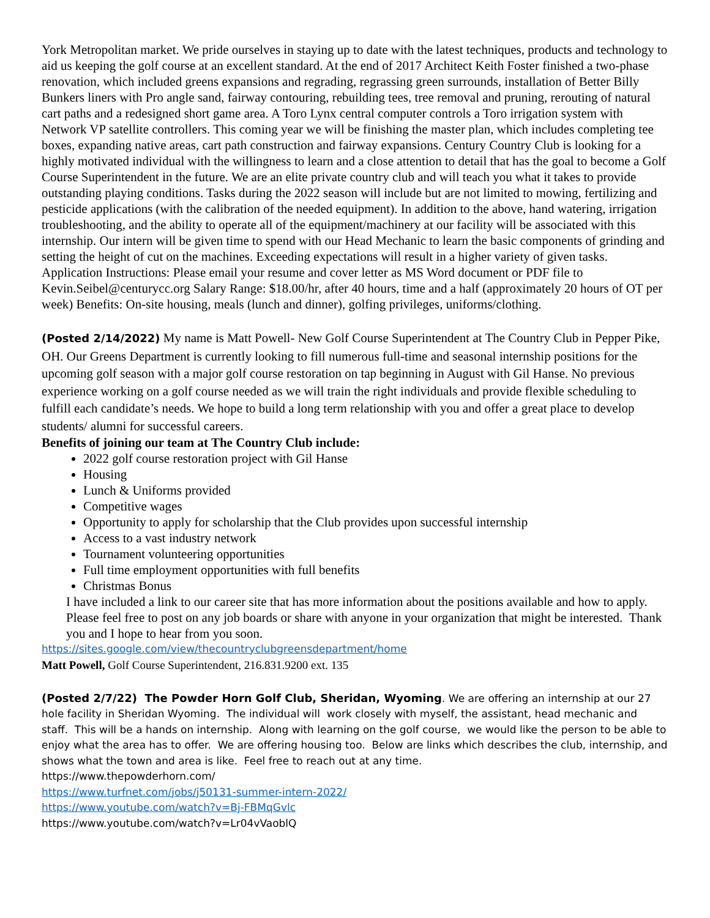York Metropolitan market. We pride ourselves in staying up to date with the latest techniques, products and technology to aid us keeping the golf course at an excellent standard. At the end of 2017 Architect Keith Foster finished a two-phase renovation, which included greens expansions and regrading, regrassing green surrounds, installation of Better Billy Bunkers liners with Pro angle sand, fairway contouring, rebuilding tees, tree removal and pruning, rerouting of natural cart paths and a redesigned short game area. A Toro Lynx central computer controls a Toro irrigation system with Network VP satellite controllers. This coming year we will be finishing the master plan, which includes completing tee boxes, expanding native areas, cart path construction and fairway expansions. Century Country Club is looking for a highly motivated individual with the willingness to learn and a close attention to detail that has the goal to become a Golf Course Superintendent in the future. We are an elite private country club and will teach you what it takes to provide outstanding playing conditions. Tasks during the 2022 season will include but are not limited to mowing, fertilizing and pesticide applications (with the calibration of the needed equipment). In addition to the above, hand watering, irrigation troubleshooting, and the ability to operate all of the equipment/machinery at our facility will be associated with this internship. Our intern will be given time to spend with our Head Mechanic to learn the basic components of grinding and setting the height of cut on the machines. Exceeding expectations will result in a higher variety of given tasks. Application Instructions: Please email your resume and cover letter as MS Word document or PDF file to Kevin.Seibel@centurycc.org Salary Range: $18.00/hr, after 40 hours, time and a half (approximately 20 hours of OT per week) Benefits: On-site housing, meals (lunch and dinner), golfing privileges, uniforms/clothing.
(Posted 2/14/2022) My name is Matt Powell- New Golf Course Superintendent at The Country Club in Pepper Pike, OH. Our Greens Department is currently looking to fill numerous full-time and seasonal internship positions for the upcoming golf season with a major golf course restoration on tap beginning in August with Gil Hanse. No previous experience working on a golf course needed as we will train the right individuals and provide flexible scheduling to fulfill each candidate’s needs. We hope to build a long term relationship with you and offer a great place to develop students/ alumni for successful careers.
Benefits of joining our team at The Country Club include:
2022 golf course restoration project with Gil Hanse
Housing
Lunch & Uniforms provided
Competitive wages
Opportunity to apply for scholarship that the Club provides upon successful internship
Access to a vast industry network
Tournament volunteering opportunities
Full time employment opportunities with full benefits
Christmas Bonus
I have included a link to our career site that has more information about the positions available and how to apply. Please feel free to post on any job boards or share with anyone in your organization that might be interested. Thank you and I hope to hear from you soon.
https://sites.google.com/view/thecountryclubgreensdepartment/home
Matt Powell, Golf Course Superintendent, 216.831.9200 ext. 135
(Posted 2/7/22) The Powder Horn Golf Club, Sheridan, Wyoming. We are offering an internship at our 27 hole facility in Sheridan Wyoming. The individual will work closely with myself, the assistant, head mechanic and staff. This will be a hands on internship. Along with learning on the golf course, we would like the person to be able to enjoy what the area has to offer. We are offering housing too. Below are links which describes the club, internship, and shows what the town and area is like. Feel free to reach out at any time.
https://www.thepowderhorn.com/
https://www.turfnet.com/jobs/j50131-summer-intern-2022/
https://www.youtube.com/watch?v=Bj-FBMqGvlc
https://www.youtube.com/watch?v=Lr04vVaoblQ